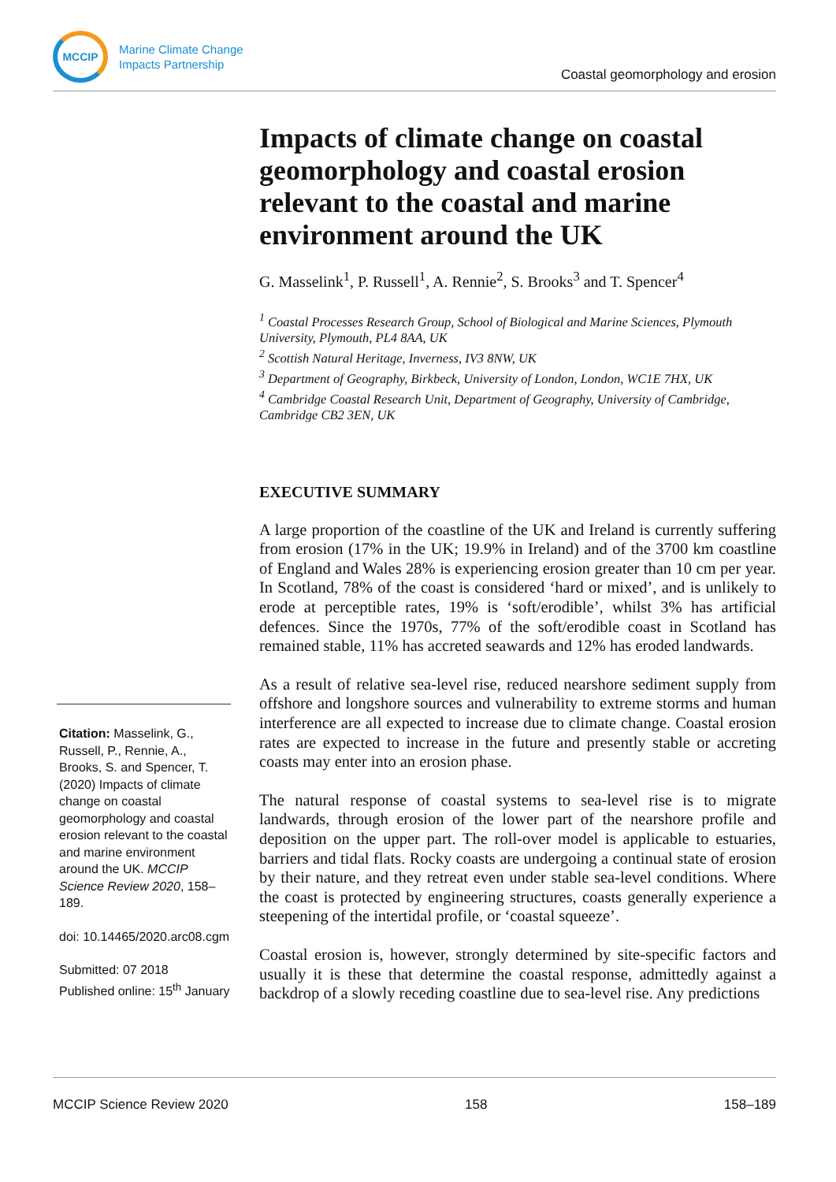MCCIP
Marine Climate Change
Impacts Partnership
Coastal geomorphology and erosion
Impacts of climate change on coastal geomorphology and coastal erosion relevant to the coastal and marine environment around the UK
G. Masselink<sup>1</sup>, P. Russell<sup>1</sup>, A. Rennie<sup>2</sup>, S. Brooks<sup>3</sup> and T. Spencer<sup>4</sup>
<sup>1</sup> Coastal Processes Research Group, School of Biological and Marine Sciences, Plymouth University, Plymouth, PL4 8AA, UK
<sup>2</sup> Scottish Natural Heritage, Inverness, IV3 8NW, UK
<sup>3</sup> Department of Geography, Birkbeck, University of London, London, WC1E 7HX, UK
<sup>4</sup> Cambridge Coastal Research Unit, Department of Geography, University of Cambridge, Cambridge CB2 3EN, UK
EXECUTIVE SUMMARY
A large proportion of the coastline of the UK and Ireland is currently suffering from erosion (17% in the UK; 19.9% in Ireland) and of the 3700 km coastline of England and Wales 28% is experiencing erosion greater than 10 cm per year. In Scotland, 78% of the coast is considered ‘hard or mixed’, and is unlikely to erode at perceptible rates, 19% is ‘soft/erodible’, whilst 3% has artificial defences. Since the 1970s, 77% of the soft/erodible coast in Scotland has remained stable, 11% has accreted seawards and 12% has eroded landwards.
As a result of relative sea-level rise, reduced nearshore sediment supply from offshore and longshore sources and vulnerability to extreme storms and human interference are all expected to increase due to climate change. Coastal erosion rates are expected to increase in the future and presently stable or accreting coasts may enter into an erosion phase.
The natural response of coastal systems to sea-level rise is to migrate landwards, through erosion of the lower part of the nearshore profile and deposition on the upper part. The roll-over model is applicable to estuaries, barriers and tidal flats. Rocky coasts are undergoing a continual state of erosion by their nature, and they retreat even under stable sea-level conditions. Where the coast is protected by engineering structures, coasts generally experience a steepening of the intertidal profile, or ‘coastal squeeze’.
Coastal erosion is, however, strongly determined by site-specific factors and usually it is these that determine the coastal response, admittedly against a backdrop of a slowly receding coastline due to sea-level rise. Any predictions
Citation: Masselink, G., Russell, P., Rennie, A., Brooks, S. and Spencer, T. (2020) Impacts of climate change on coastal geomorphology and coastal erosion relevant to the coastal and marine environment around the UK. MCCIP Science Review 2020, 158–189.
doi: 10.14465/2020.arc08.cgm
Submitted: 07 2018
Published online: 15<sup>th</sup> January
MCCIP Science Review 2020 158 158–189